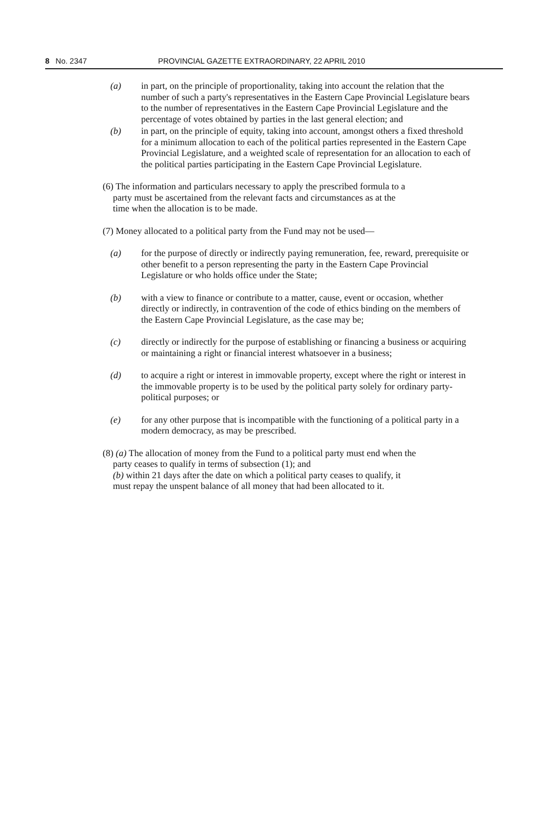8 No. 2347 PROVINCIAL GAZETTE EXTRAORDINARY, 22 APRIL 2010
(a) in part, on the principle of proportionality, taking into account the relation that the number of such a party's representatives in the Eastern Cape Provincial Legislature bears to the number of representatives in the Eastern Cape Provincial Legislature and the percentage of votes obtained by parties in the last general election; and
(b) in part, on the principle of equity, taking into account, amongst others a fixed threshold for a minimum allocation to each of the political parties represented in the Eastern Cape Provincial Legislature, and a weighted scale of representation for an allocation to each of the political parties participating in the Eastern Cape Provincial Legislature.
(6) The information and particulars necessary to apply the prescribed formula to a
party must be ascertained from the relevant facts and circumstances as at the
time when the allocation is to be made.
(7) Money allocated to a political party from the Fund may not be used—
(a) for the purpose of directly or indirectly paying remuneration, fee, reward, prerequisite or other benefit to a person representing the party in the Eastern Cape Provincial Legislature or who holds office under the State;
(b) with a view to finance or contribute to a matter, cause, event or occasion, whether directly or indirectly, in contravention of the code of ethics binding on the members of the Eastern Cape Provincial Legislature, as the case may be;
(c) directly or indirectly for the purpose of establishing or financing a business or acquiring or maintaining a right or financial interest whatsoever in a business;
(d) to acquire a right or interest in immovable property, except where the right or interest in the immovable property is to be used by the political party solely for ordinary party-political purposes; or
(e) for any other purpose that is incompatible with the functioning of a political party in a modern democracy, as may be prescribed.
(8) (a) The allocation of money from the Fund to a political party must end when the
party ceases to qualify in terms of subsection (1); and
(b) within 21 days after the date on which a political party ceases to qualify, it
must repay the unspent balance of all money that had been allocated to it.